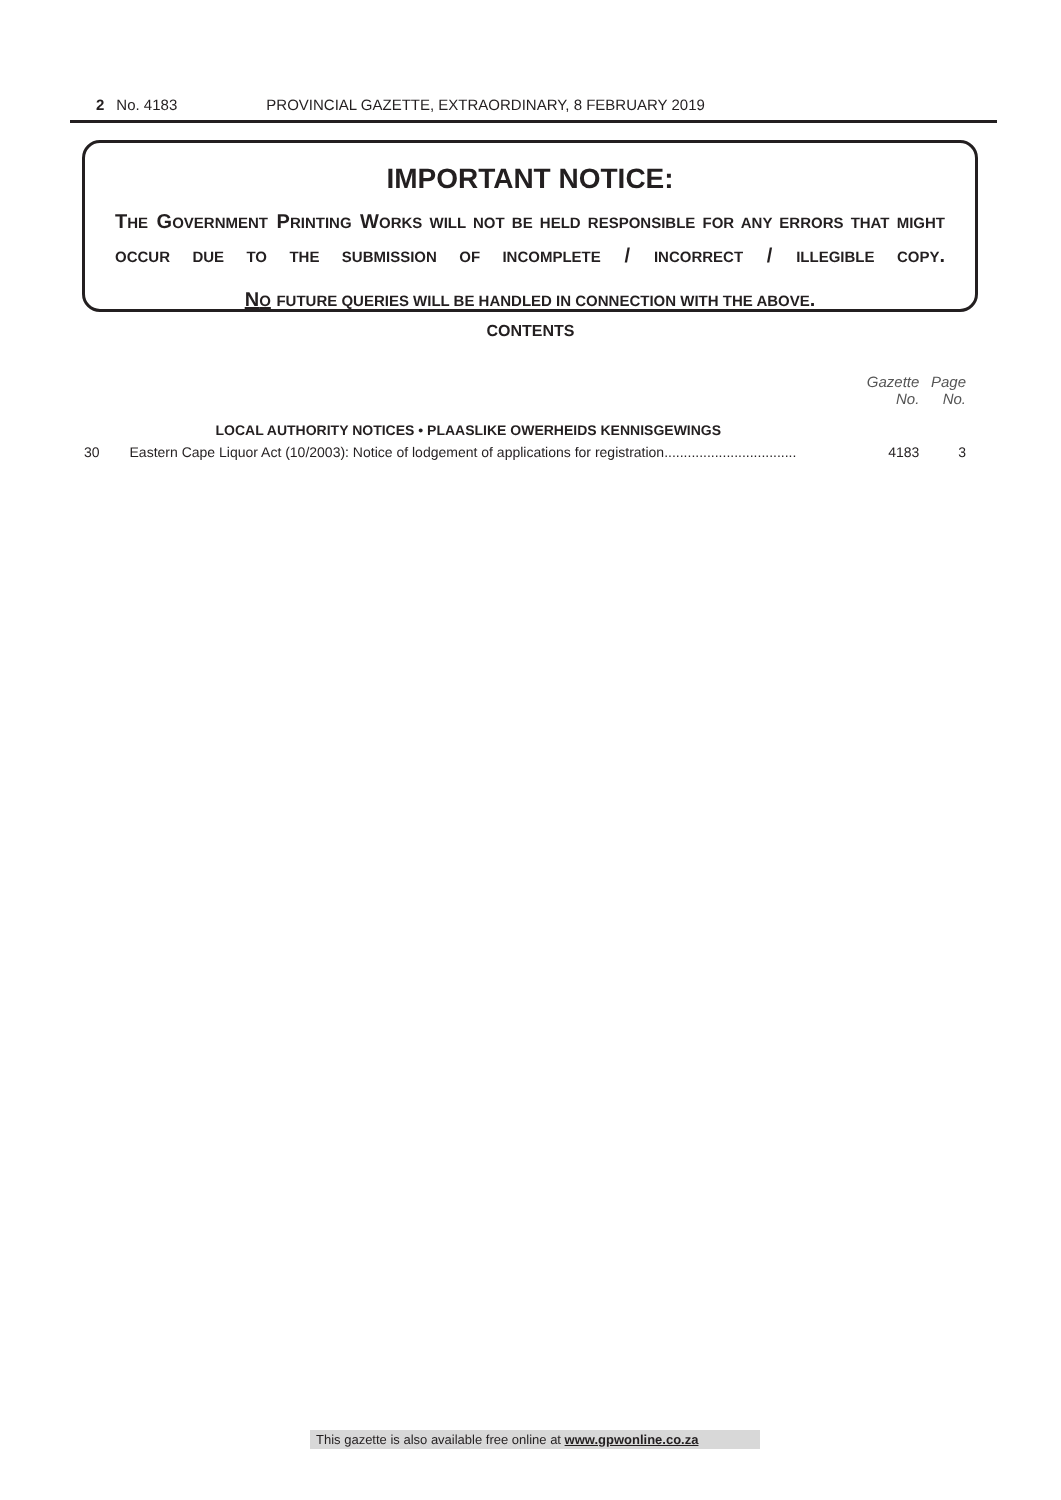2 No. 4183 PROVINCIAL GAZETTE, EXTRAORDINARY, 8 FEBRUARY 2019
IMPORTANT NOTICE:
THE GOVERNMENT PRINTING WORKS WILL NOT BE HELD RESPONSIBLE FOR ANY ERRORS THAT MIGHT OCCUR DUE TO THE SUBMISSION OF INCOMPLETE / INCORRECT / ILLEGIBLE COPY.
NO FUTURE QUERIES WILL BE HANDLED IN CONNECTION WITH THE ABOVE.
CONTENTS
| | | Gazette No. | Page No. |
| --- | --- | --- | --- |
| | LOCAL AUTHORITY NOTICES • PLAASLIKE OWERHEIDS KENNISGEWINGS | | |
| 30 | Eastern Cape Liquor Act (10/2003): Notice of lodgement of applications for registration.................................. | 4183 | 3 |
This gazette is also available free online at www.gpwonline.co.za